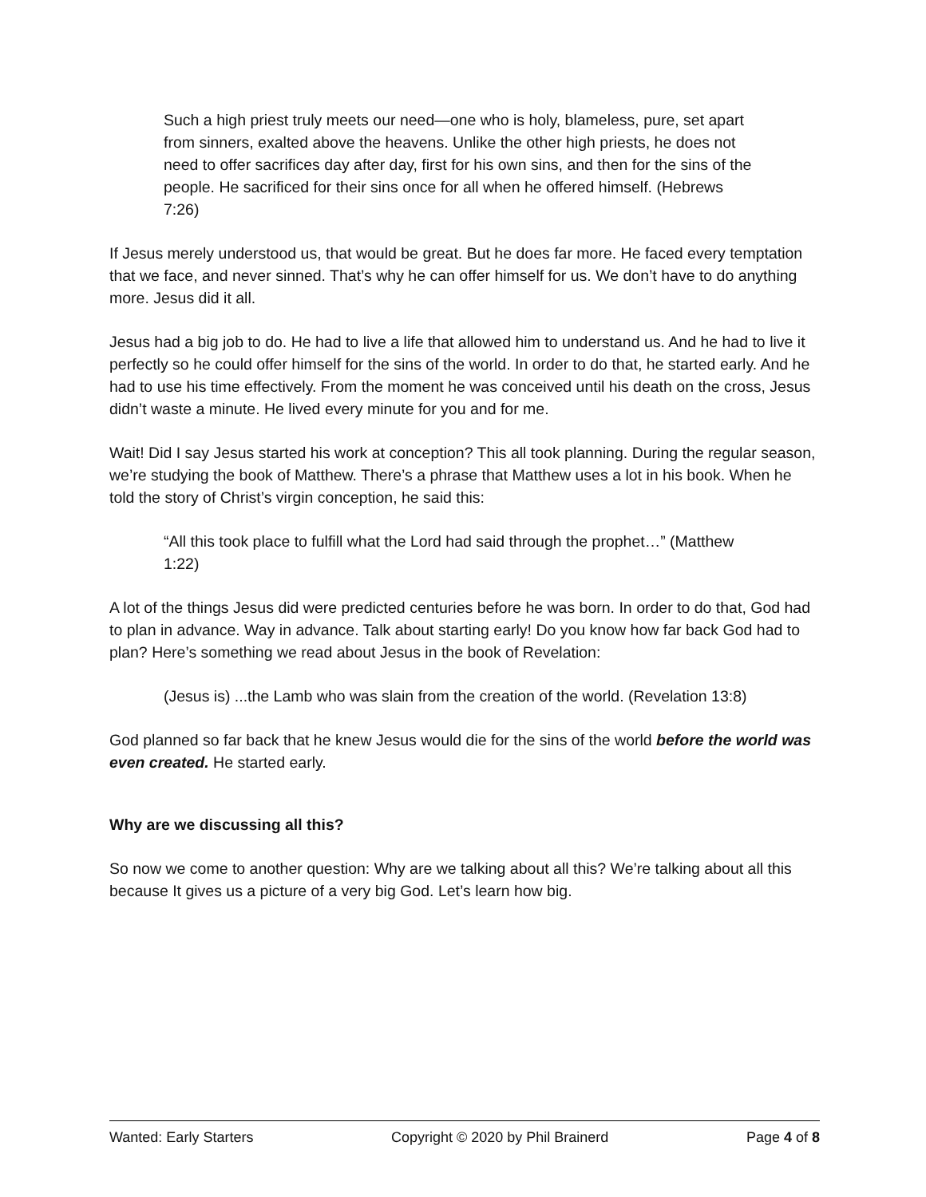Such a high priest truly meets our need—one who is holy, blameless, pure, set apart from sinners, exalted above the heavens. Unlike the other high priests, he does not need to offer sacrifices day after day, first for his own sins, and then for the sins of the people. He sacrificed for their sins once for all when he offered himself. (Hebrews 7:26)
If Jesus merely understood us, that would be great. But he does far more. He faced every temptation that we face, and never sinned. That’s why he can offer himself for us. We don’t have to do anything more. Jesus did it all.
Jesus had a big job to do. He had to live a life that allowed him to understand us. And he had to live it perfectly so he could offer himself for the sins of the world. In order to do that, he started early. And he had to use his time effectively. From the moment he was conceived until his death on the cross, Jesus didn’t waste a minute. He lived every minute for you and for me.
Wait! Did I say Jesus started his work at conception? This all took planning. During the regular season, we’re studying the book of Matthew. There’s a phrase that Matthew uses a lot in his book. When he told the story of Christ’s virgin conception, he said this:
“All this took place to fulfill what the Lord had said through the prophet…” (Matthew 1:22)
A lot of the things Jesus did were predicted centuries before he was born. In order to do that, God had to plan in advance. Way in advance. Talk about starting early! Do you know how far back God had to plan? Here’s something we read about Jesus in the book of Revelation:
(Jesus is) ...the Lamb who was slain from the creation of the world. (Revelation 13:8)
God planned so far back that he knew Jesus would die for the sins of the world before the world was even created. He started early.
Why are we discussing all this?
So now we come to another question: Why are we talking about all this? We’re talking about all this because It gives us a picture of a very big God. Let’s learn how big.
Wanted: Early Starters Copyright © 2020 by Phil Brainerd Page 4 of 8